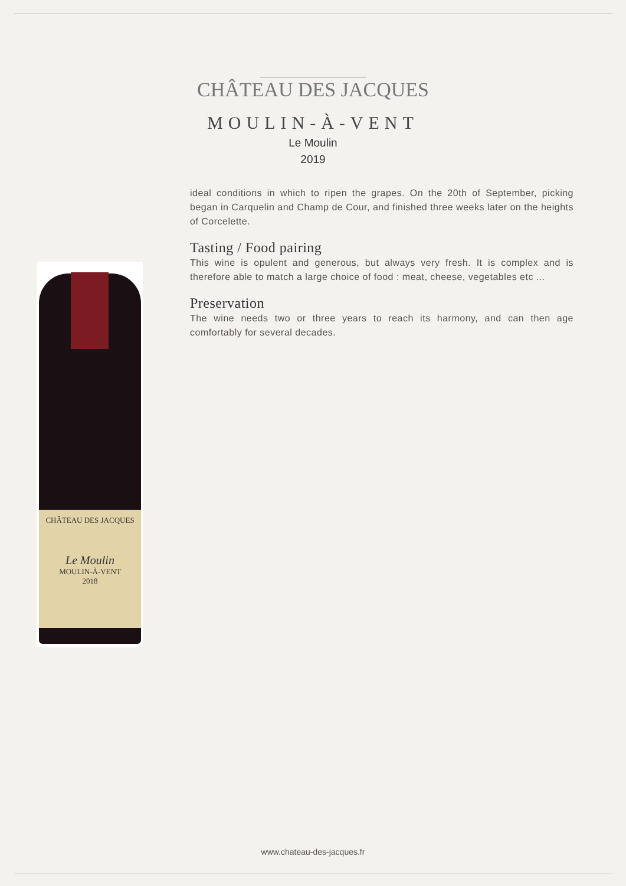CHÂTEAU DES JACQUES
MOULIN-À-VENT
Le Moulin
2019
CHÂTEAU DES JACQUES
Le Moulin
MOULIN-À-VENT
2018
ideal conditions in which to ripen the grapes. On the 20th of September, picking began in Carquelin and Champ de Cour, and finished three weeks later on the heights of Corcelette.
Tasting / Food pairing
This wine is opulent and generous, but always very fresh. It is complex and is therefore able to match a large choice of food : meat, cheese, vegetables etc ...
Preservation
The wine needs two or three years to reach its harmony, and can then age comfortably for several decades.
www.chateau-des-jacques.fr